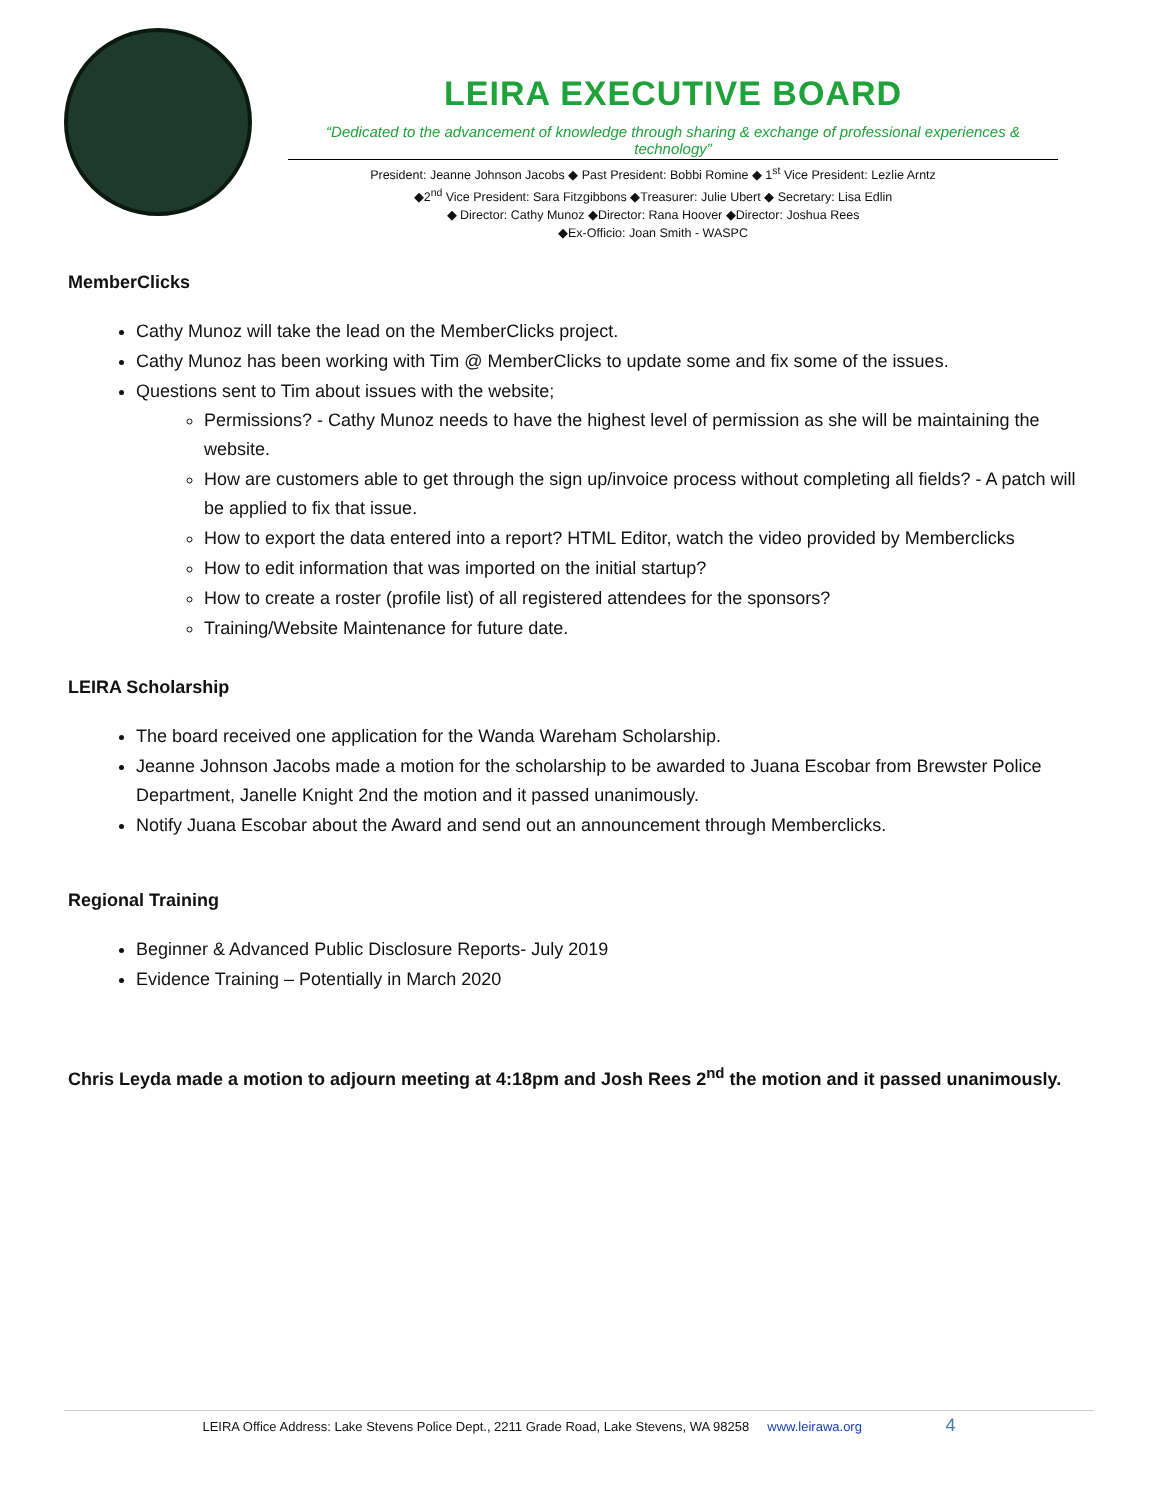LEIRA EXECUTIVE BOARD
“Dedicated to the advancement of knowledge through sharing & exchange of professional experiences & technology”
President: Jeanne Johnson Jacobs ◆ Past President: Bobbi Romine ◆ 1<sup>st</sup> Vice President: Lezlie Arntz
◆2<sup>nd</sup> Vice President: Sara Fitzgibbons ◆Treasurer: Julie Ubert ◆ Secretary: Lisa Edlin
◆ Director: Cathy Munoz ◆Director: Rana Hoover ◆Director: Joshua Rees
◆Ex-Officio: Joan Smith - WASPC
MemberClicks
Cathy Munoz will take the lead on the MemberClicks project.
Cathy Munoz has been working with Tim @ MemberClicks to update some and fix some of the issues.
Questions sent to Tim about issues with the website;
Permissions? - Cathy Munoz needs to have the highest level of permission as she will be maintaining the website.
How are customers able to get through the sign up/invoice process without completing all fields? - A patch will be applied to fix that issue.
How to export the data entered into a report? HTML Editor, watch the video provided by Memberclicks
How to edit information that was imported on the initial startup?
How to create a roster (profile list) of all registered attendees for the sponsors?
Training/Website Maintenance for future date.
LEIRA Scholarship
The board received one application for the Wanda Wareham Scholarship.
Jeanne Johnson Jacobs made a motion for the scholarship to be awarded to Juana Escobar from Brewster Police Department, Janelle Knight 2nd the motion and it passed unanimously.
Notify Juana Escobar about the Award and send out an announcement through Memberclicks.
Regional Training
Beginner & Advanced Public Disclosure Reports- July 2019
Evidence Training – Potentially in March 2020
Chris Leyda made a motion to adjourn meeting at 4:18pm and Josh Rees 2<sup>nd</sup> the motion and it passed unanimously.
LEIRA Office Address: Lake Stevens Police Dept., 2211 Grade Road, Lake Stevens, WA 98258 www.leirawa.org 4